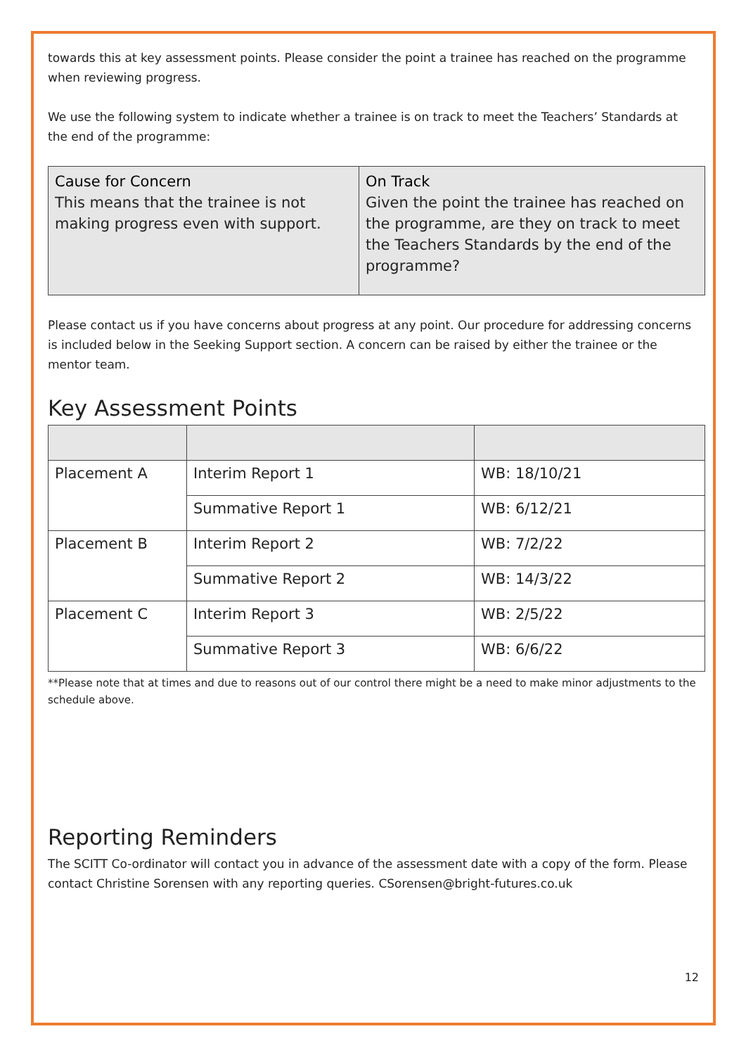towards this at key assessment points. Please consider the point a trainee has reached on the programme when reviewing progress.
We use the following system to indicate whether a trainee is on track to meet the Teachers’ Standards at the end of the programme:
| Cause for Concern This means that the trainee is not making progress even with support. | On Track Given the point the trainee has reached on the programme, are they on track to meet the Teachers Standards by the end of the programme? |
Please contact us if you have concerns about progress at any point. Our procedure for addressing concerns is included below in the Seeking Support section. A concern can be raised by either the trainee or the mentor team.
Key Assessment Points
| Placement A | Interim Report 1 | WB: 18/10/21 |
| | Summative Report 1 | WB: 6/12/21 |
| Placement B | Interim Report 2 | WB: 7/2/22 |
| | Summative Report 2 | WB: 14/3/22 |
| Placement C | Interim Report 3 | WB: 2/5/22 |
| | Summative Report 3 | WB: 6/6/22 |
**Please note that at times and due to reasons out of our control there might be a need to make minor adjustments to the schedule above.
Reporting Reminders
The SCITT Co-ordinator will contact you in advance of the assessment date with a copy of the form. Please contact Christine Sorensen with any reporting queries. CSorensen@bright-futures.co.uk
12